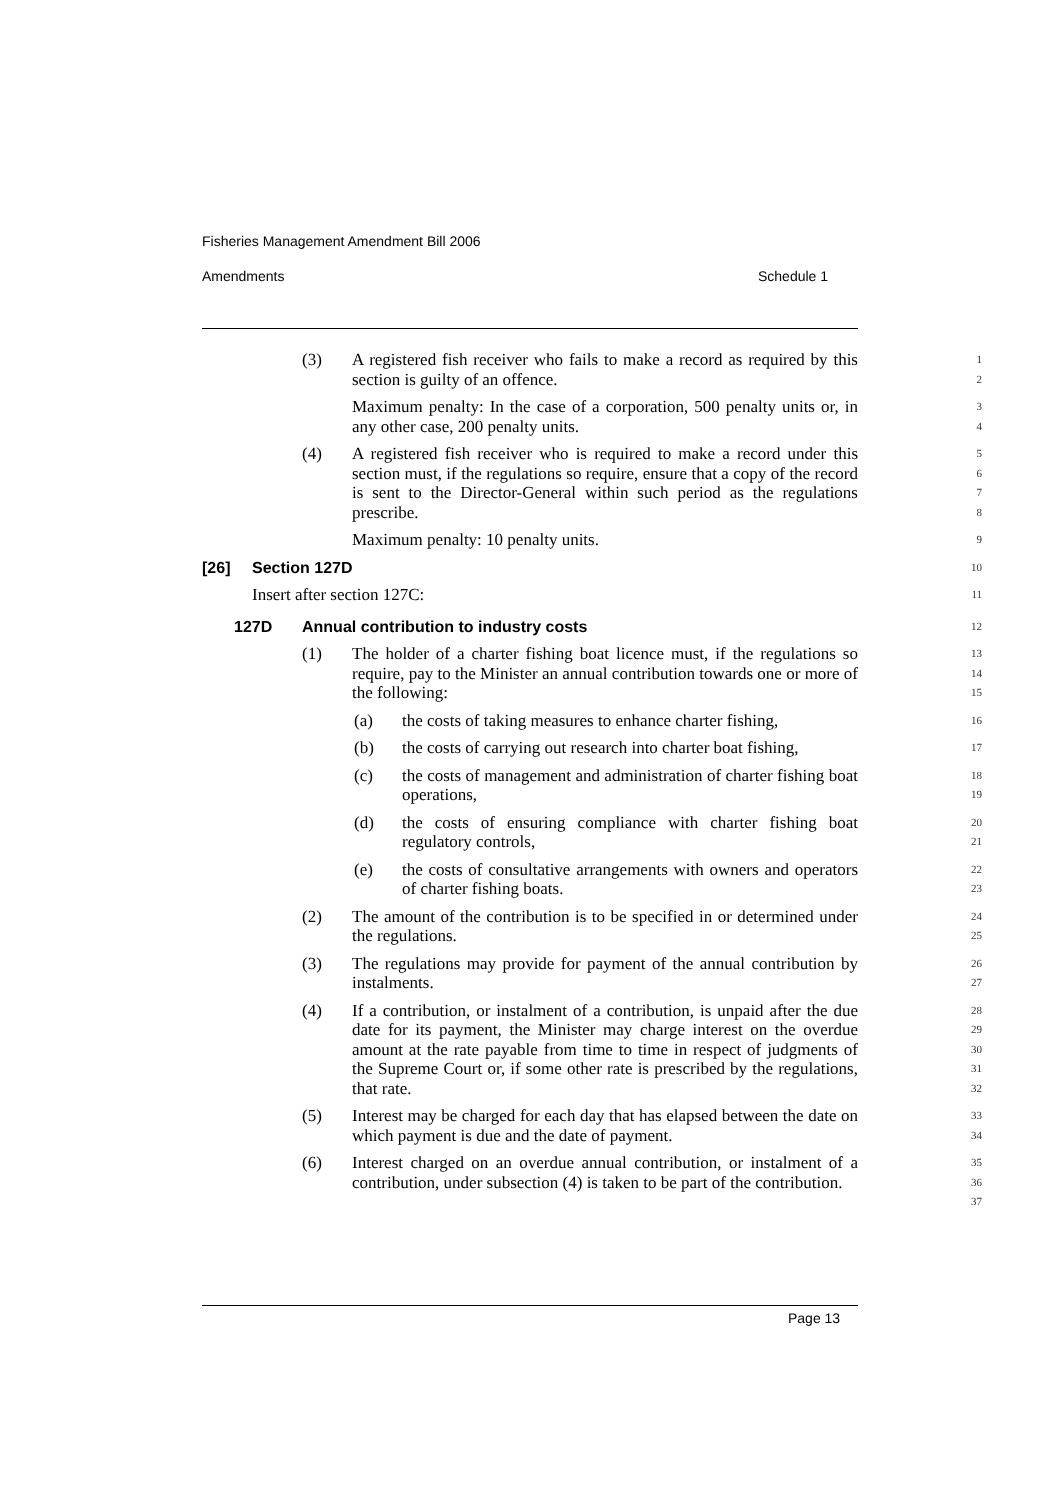Fisheries Management Amendment Bill 2006
Amendments Schedule 1
(3) A registered fish receiver who fails to make a record as required by this section is guilty of an offence.
1
2
Maximum penalty: In the case of a corporation, 500 penalty units or, in any other case, 200 penalty units.
3
4
(4) A registered fish receiver who is required to make a record under this section must, if the regulations so require, ensure that a copy of the record is sent to the Director-General within such period as the regulations prescribe.
5
6
7
8
Maximum penalty: 10 penalty units.
9
[26] Section 127D
10
Insert after section 127C:
11
127D Annual contribution to industry costs
12
(1) The holder of a charter fishing boat licence must, if the regulations so require, pay to the Minister an annual contribution towards one or more of the following:
13
14
15
(a) the costs of taking measures to enhance charter fishing,
16
(b) the costs of carrying out research into charter boat fishing,
17
(c) the costs of management and administration of charter fishing boat operations,
18
19
(d) the costs of ensuring compliance with charter fishing boat regulatory controls,
20
21
(e) the costs of consultative arrangements with owners and operators of charter fishing boats.
22
23
(2) The amount of the contribution is to be specified in or determined under the regulations.
24
25
(3) The regulations may provide for payment of the annual contribution by instalments.
26
27
(4) If a contribution, or instalment of a contribution, is unpaid after the due date for its payment, the Minister may charge interest on the overdue amount at the rate payable from time to time in respect of judgments of the Supreme Court or, if some other rate is prescribed by the regulations, that rate.
28
29
30
31
32
(5) Interest may be charged for each day that has elapsed between the date on which payment is due and the date of payment.
33
34
(6) Interest charged on an overdue annual contribution, or instalment of a contribution, under subsection (4) is taken to be part of the contribution.
35
36
37
Page 13